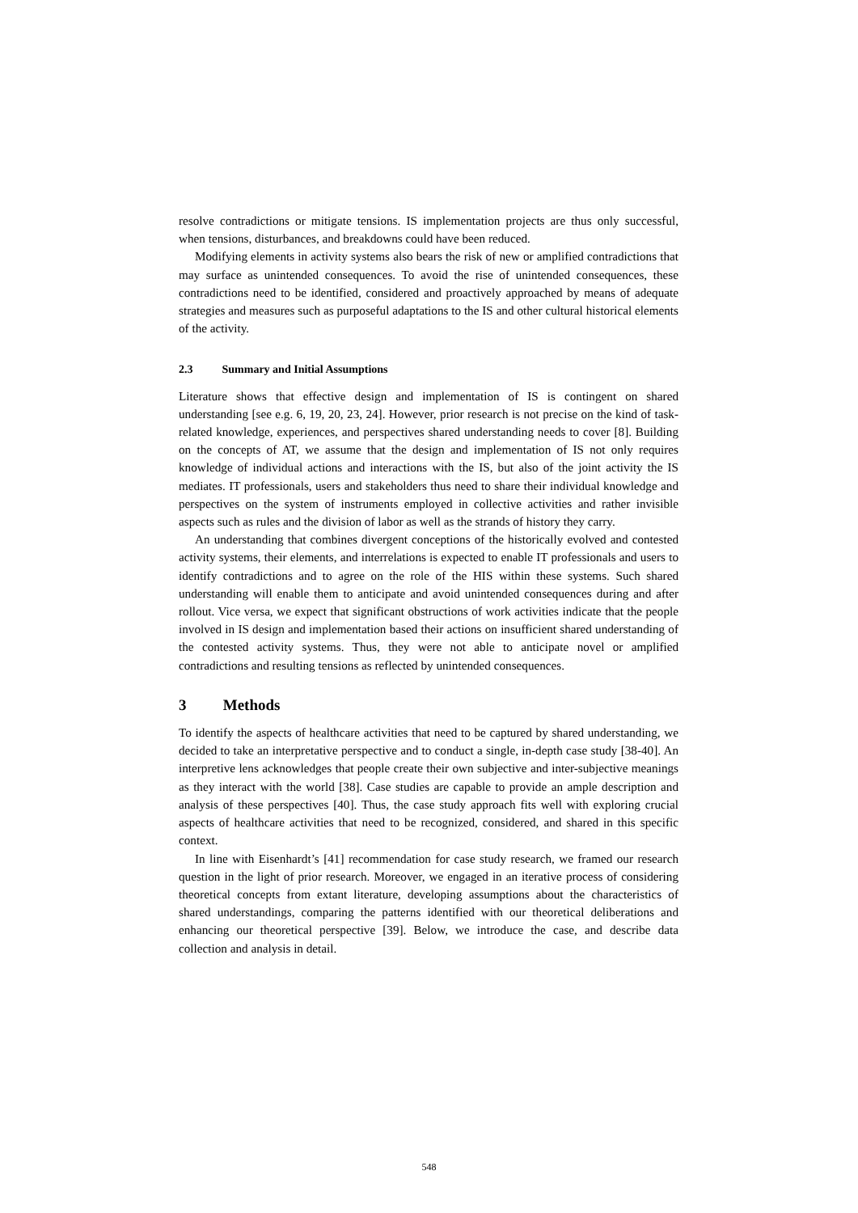resolve contradictions or mitigate tensions. IS implementation projects are thus only successful, when tensions, disturbances, and breakdowns could have been reduced.
Modifying elements in activity systems also bears the risk of new or amplified contradictions that may surface as unintended consequences. To avoid the rise of unintended consequences, these contradictions need to be identified, considered and proactively approached by means of adequate strategies and measures such as purposeful adaptations to the IS and other cultural historical elements of the activity.
2.3 Summary and Initial Assumptions
Literature shows that effective design and implementation of IS is contingent on shared understanding [see e.g. 6, 19, 20, 23, 24]. However, prior research is not precise on the kind of task-related knowledge, experiences, and perspectives shared understanding needs to cover [8]. Building on the concepts of AT, we assume that the design and implementation of IS not only requires knowledge of individual actions and interactions with the IS, but also of the joint activity the IS mediates. IT professionals, users and stakeholders thus need to share their individual knowledge and perspectives on the system of instruments employed in collective activities and rather invisible aspects such as rules and the division of labor as well as the strands of history they carry.
An understanding that combines divergent conceptions of the historically evolved and contested activity systems, their elements, and interrelations is expected to enable IT professionals and users to identify contradictions and to agree on the role of the HIS within these systems. Such shared understanding will enable them to anticipate and avoid unintended consequences during and after rollout. Vice versa, we expect that significant obstructions of work activities indicate that the people involved in IS design and implementation based their actions on insufficient shared understanding of the contested activity systems. Thus, they were not able to anticipate novel or amplified contradictions and resulting tensions as reflected by unintended consequences.
3 Methods
To identify the aspects of healthcare activities that need to be captured by shared understanding, we decided to take an interpretative perspective and to conduct a single, in-depth case study [38-40]. An interpretive lens acknowledges that people create their own subjective and inter-subjective meanings as they interact with the world [38]. Case studies are capable to provide an ample description and analysis of these perspectives [40]. Thus, the case study approach fits well with exploring crucial aspects of healthcare activities that need to be recognized, considered, and shared in this specific context.
In line with Eisenhardt’s [41] recommendation for case study research, we framed our research question in the light of prior research. Moreover, we engaged in an iterative process of considering theoretical concepts from extant literature, developing assumptions about the characteristics of shared understandings, comparing the patterns identified with our theoretical deliberations and enhancing our theoretical perspective [39]. Below, we introduce the case, and describe data collection and analysis in detail.
548